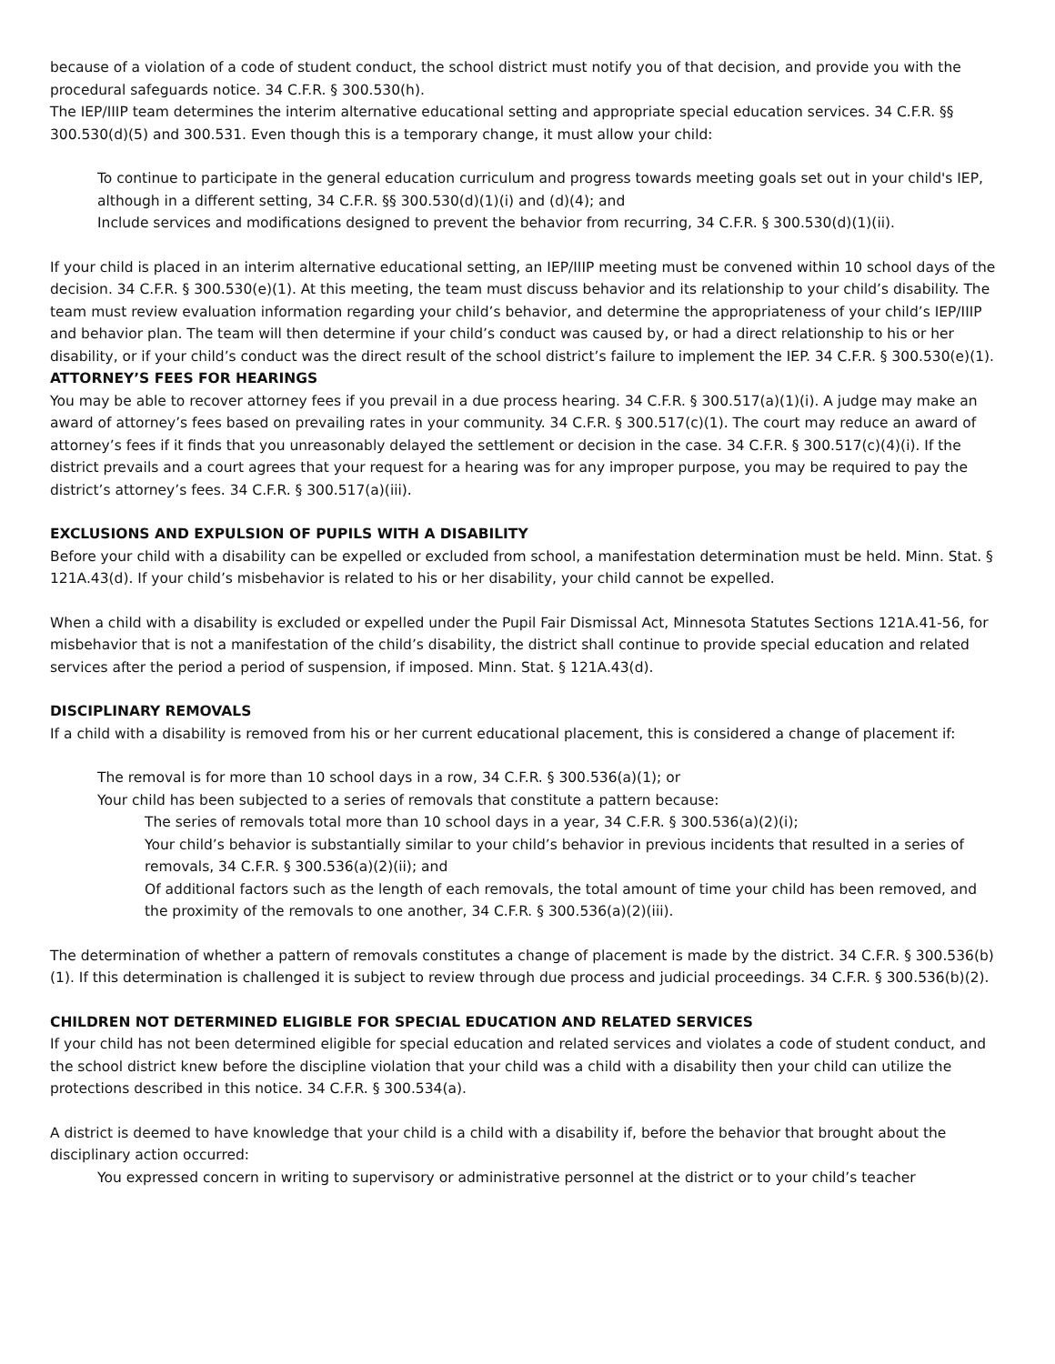because of a violation of a code of student conduct, the school district must notify you of that decision, and provide you with the procedural safeguards notice. 34 C.F.R. § 300.530(h).
The IEP/IIIP team determines the interim alternative educational setting and appropriate special education services. 34 C.F.R. §§ 300.530(d)(5) and 300.531. Even though this is a temporary change, it must allow your child:
To continue to participate in the general education curriculum and progress towards meeting goals set out in your child's IEP, although in a different setting, 34 C.F.R. §§ 300.530(d)(1)(i) and (d)(4); and
Include services and modifications designed to prevent the behavior from recurring, 34 C.F.R. § 300.530(d)(1)(ii).
If your child is placed in an interim alternative educational setting, an IEP/IIIP meeting must be convened within 10 school days of the decision. 34 C.F.R. § 300.530(e)(1). At this meeting, the team must discuss behavior and its relationship to your child’s disability. The team must review evaluation information regarding your child’s behavior, and determine the appropriateness of your child’s IEP/IIIP and behavior plan. The team will then determine if your child’s conduct was caused by, or had a direct relationship to his or her disability, or if your child’s conduct was the direct result of the school district’s failure to implement the IEP. 34 C.F.R. § 300.530(e)(1).
ATTORNEY’S FEES FOR HEARINGS
You may be able to recover attorney fees if you prevail in a due process hearing. 34 C.F.R. § 300.517(a)(1)(i). A judge may make an award of attorney’s fees based on prevailing rates in your community. 34 C.F.R. § 300.517(c)(1). The court may reduce an award of attorney’s fees if it finds that you unreasonably delayed the settlement or decision in the case. 34 C.F.R. § 300.517(c)(4)(i). If the district prevails and a court agrees that your request for a hearing was for any improper purpose, you may be required to pay the district’s attorney’s fees. 34 C.F.R. § 300.517(a)(iii).
EXCLUSIONS AND EXPULSION OF PUPILS WITH A DISABILITY
Before your child with a disability can be expelled or excluded from school, a manifestation determination must be held. Minn. Stat. § 121A.43(d). If your child’s misbehavior is related to his or her disability, your child cannot be expelled.
When a child with a disability is excluded or expelled under the Pupil Fair Dismissal Act, Minnesota Statutes Sections 121A.41-56, for misbehavior that is not a manifestation of the child’s disability, the district shall continue to provide special education and related services after the period a period of suspension, if imposed. Minn. Stat. § 121A.43(d).
DISCIPLINARY REMOVALS
If a child with a disability is removed from his or her current educational placement, this is considered a change of placement if:
The removal is for more than 10 school days in a row, 34 C.F.R. § 300.536(a)(1); or
Your child has been subjected to a series of removals that constitute a pattern because:
The series of removals total more than 10 school days in a year, 34 C.F.R. § 300.536(a)(2)(i);
Your child’s behavior is substantially similar to your child’s behavior in previous incidents that resulted in a series of removals, 34 C.F.R. § 300.536(a)(2)(ii); and
Of additional factors such as the length of each removals, the total amount of time your child has been removed, and the proximity of the removals to one another, 34 C.F.R. § 300.536(a)(2)(iii).
The determination of whether a pattern of removals constitutes a change of placement is made by the district. 34 C.F.R. § 300.536(b)(1). If this determination is challenged it is subject to review through due process and judicial proceedings. 34 C.F.R. § 300.536(b)(2).
CHILDREN NOT DETERMINED ELIGIBLE FOR SPECIAL EDUCATION AND RELATED SERVICES
If your child has not been determined eligible for special education and related services and violates a code of student conduct, and the school district knew before the discipline violation that your child was a child with a disability then your child can utilize the protections described in this notice. 34 C.F.R. § 300.534(a).
A district is deemed to have knowledge that your child is a child with a disability if, before the behavior that brought about the disciplinary action occurred:
You expressed concern in writing to supervisory or administrative personnel at the district or to your child’s teacher